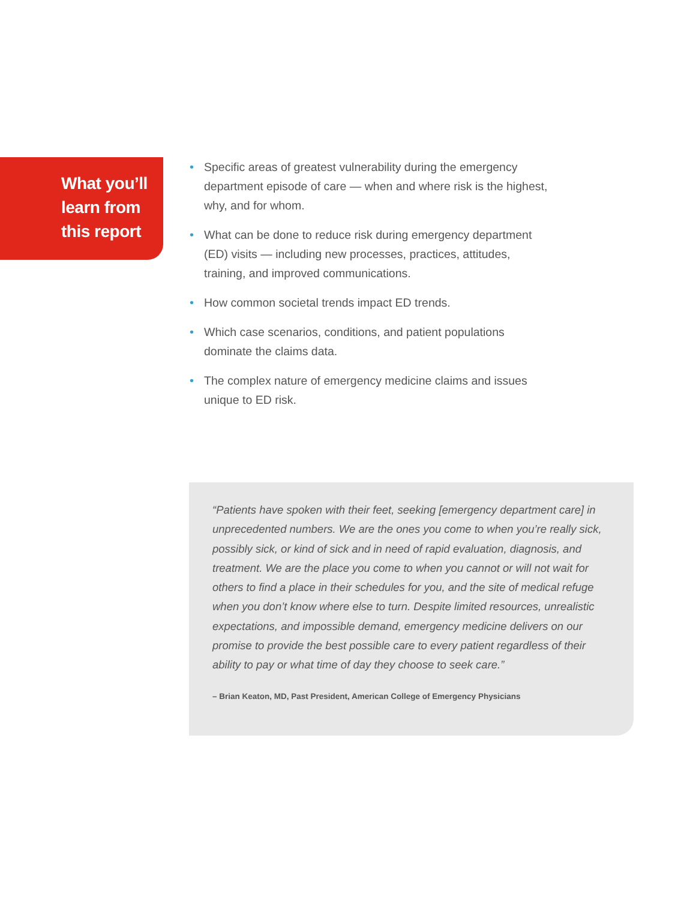What you’ll
learn from
this report
• Specific areas of greatest vulnerability during the emergency department episode of care — when and where risk is the highest, why, and for whom.
• What can be done to reduce risk during emergency department (ED) visits — including new processes, practices, attitudes, training, and improved communications.
• How common societal trends impact ED trends.
• Which case scenarios, conditions, and patient populations dominate the claims data.
• The complex nature of emergency medicine claims and issues unique to ED risk.
“Patients have spoken with their feet, seeking [emergency department care] in unprecedented numbers. We are the ones you come to when you’re really sick, possibly sick, or kind of sick and in need of rapid evaluation, diagnosis, and treatment. We are the place you come to when you cannot or will not wait for others to find a place in their schedules for you, and the site of medical refuge when you don’t know where else to turn. Despite limited resources, unrealistic expectations, and impossible demand, emergency medicine delivers on our promise to provide the best possible care to every patient regardless of their ability to pay or what time of day they choose to seek care.”
– Brian Keaton, MD, Past President, American College of Emergency Physicians